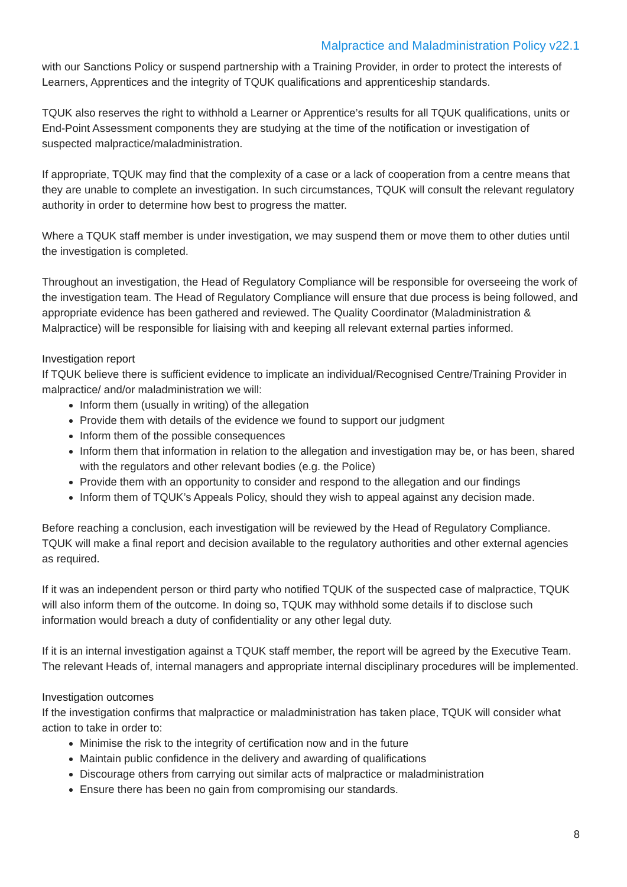Malpractice and Maladministration Policy v22.1
with our Sanctions Policy or suspend partnership with a Training Provider, in order to protect the interests of Learners, Apprentices and the integrity of TQUK qualifications and apprenticeship standards.
TQUK also reserves the right to withhold a Learner or Apprentice’s results for all TQUK qualifications, units or End-Point Assessment components they are studying at the time of the notification or investigation of suspected malpractice/maladministration.
If appropriate, TQUK may find that the complexity of a case or a lack of cooperation from a centre means that they are unable to complete an investigation. In such circumstances, TQUK will consult the relevant regulatory authority in order to determine how best to progress the matter.
Where a TQUK staff member is under investigation, we may suspend them or move them to other duties until the investigation is completed.
Throughout an investigation, the Head of Regulatory Compliance will be responsible for overseeing the work of the investigation team. The Head of Regulatory Compliance will ensure that due process is being followed, and appropriate evidence has been gathered and reviewed. The Quality Coordinator (Maladministration & Malpractice) will be responsible for liaising with and keeping all relevant external parties informed.
Investigation report
If TQUK believe there is sufficient evidence to implicate an individual/Recognised Centre/Training Provider in malpractice/ and/or maladministration we will:
Inform them (usually in writing) of the allegation
Provide them with details of the evidence we found to support our judgment
Inform them of the possible consequences
Inform them that information in relation to the allegation and investigation may be, or has been, shared with the regulators and other relevant bodies (e.g. the Police)
Provide them with an opportunity to consider and respond to the allegation and our findings
Inform them of TQUK’s Appeals Policy, should they wish to appeal against any decision made.
Before reaching a conclusion, each investigation will be reviewed by the Head of Regulatory Compliance. TQUK will make a final report and decision available to the regulatory authorities and other external agencies as required.
If it was an independent person or third party who notified TQUK of the suspected case of malpractice, TQUK will also inform them of the outcome. In doing so, TQUK may withhold some details if to disclose such information would breach a duty of confidentiality or any other legal duty.
If it is an internal investigation against a TQUK staff member, the report will be agreed by the Executive Team. The relevant Heads of, internal managers and appropriate internal disciplinary procedures will be implemented.
Investigation outcomes
If the investigation confirms that malpractice or maladministration has taken place, TQUK will consider what action to take in order to:
Minimise the risk to the integrity of certification now and in the future
Maintain public confidence in the delivery and awarding of qualifications
Discourage others from carrying out similar acts of malpractice or maladministration
Ensure there has been no gain from compromising our standards.
8